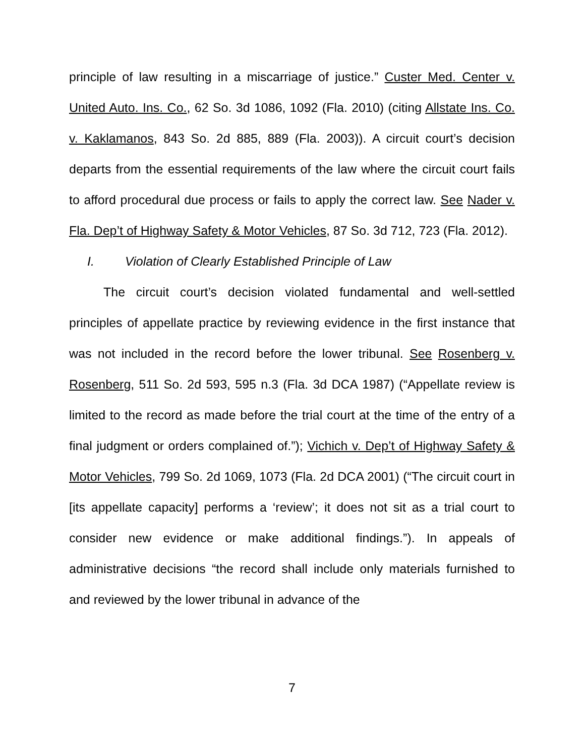principle of law resulting in a miscarriage of justice.” Custer Med. Center v. United Auto. Ins. Co., 62 So. 3d 1086, 1092 (Fla. 2010) (citing Allstate Ins. Co. v. Kaklamanos, 843 So. 2d 885, 889 (Fla. 2003)). A circuit court’s decision departs from the essential requirements of the law where the circuit court fails to afford procedural due process or fails to apply the correct law. See Nader v. Fla. Dep’t of Highway Safety & Motor Vehicles, 87 So. 3d 712, 723 (Fla. 2012).
I. Violation of Clearly Established Principle of Law
The circuit court’s decision violated fundamental and well-settled principles of appellate practice by reviewing evidence in the first instance that was not included in the record before the lower tribunal. See Rosenberg v. Rosenberg, 511 So. 2d 593, 595 n.3 (Fla. 3d DCA 1987) (“Appellate review is limited to the record as made before the trial court at the time of the entry of a final judgment or orders complained of.”); Vichich v. Dep’t of Highway Safety & Motor Vehicles, 799 So. 2d 1069, 1073 (Fla. 2d DCA 2001) (“The circuit court in [its appellate capacity] performs a ‘review’; it does not sit as a trial court to consider new evidence or make additional findings.”). In appeals of administrative decisions “the record shall include only materials furnished to and reviewed by the lower tribunal in advance of the
7